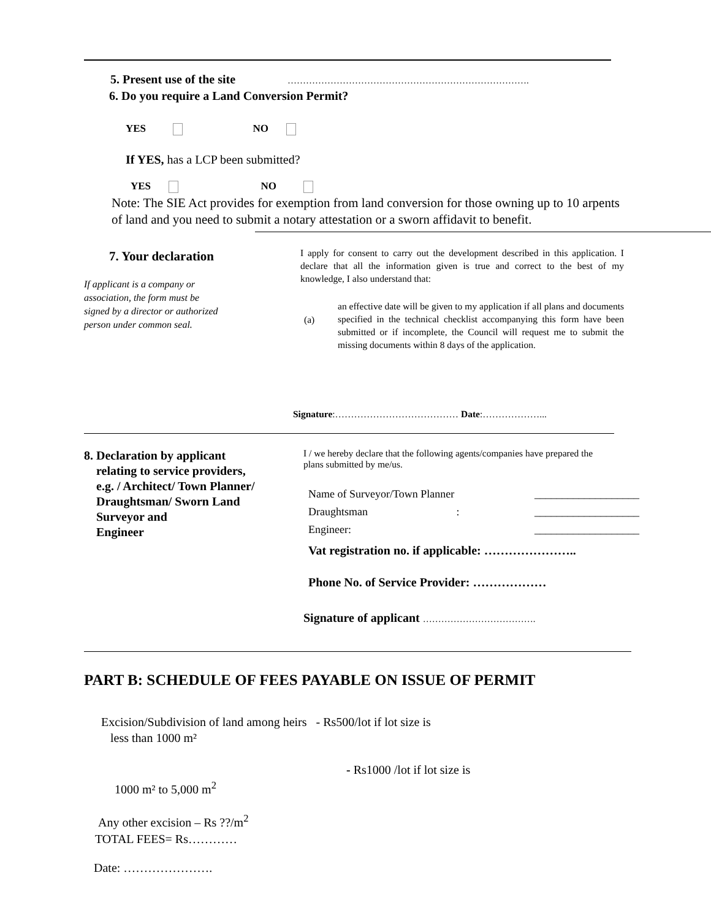5. Present use of the site …………………………………………………………………….
6. Do you require a Land Conversion Permit?
YES NO
If YES, has a LCP been submitted?
YES NO
Note: The SIE Act provides for exemption from land conversion for those owning up to 10 arpents of land and you need to submit a notary attestation or a sworn affidavit to benefit.
7. Your declaration
If applicant is a company or association, the form must be signed by a director or authorized person under common seal.
I apply for consent to carry out the development described in this application. I declare that all the information given is true and correct to the best of my knowledge, I also understand that:
(a) an effective date will be given to my application if all plans and documents specified in the technical checklist accompanying this form have been submitted or if incomplete, the Council will request me to submit the missing documents within 8 days of the application.
Signature:………………………………… Date:………………...
8. Declaration by applicant
relating to service providers,
e.g. / Architect/ Town Planner/
Draughtsman/ Sworn Land
Surveyor and
Engineer
I / we hereby declare that the following agents/companies have prepared the plans submitted by me/us.
Name of Surveyor/Town Planner ___________________
Draughtsman : ___________________
Engineer: ___________________
Vat registration no. if applicable: …………………..
Phone No. of Service Provider: ………………
Signature of applicant ……………………………….
PART B: SCHEDULE OF FEES PAYABLE ON ISSUE OF PERMIT
Excision/Subdivision of land among heirs - Rs500/lot if lot size is
less than 1000 m²
- Rs1000 /lot if lot size is
1000 m² to 5,000 m<sup>2</sup>
Any other excision – Rs ??/m<sup>2</sup>
TOTAL FEES= Rs…………
Date: ………………….